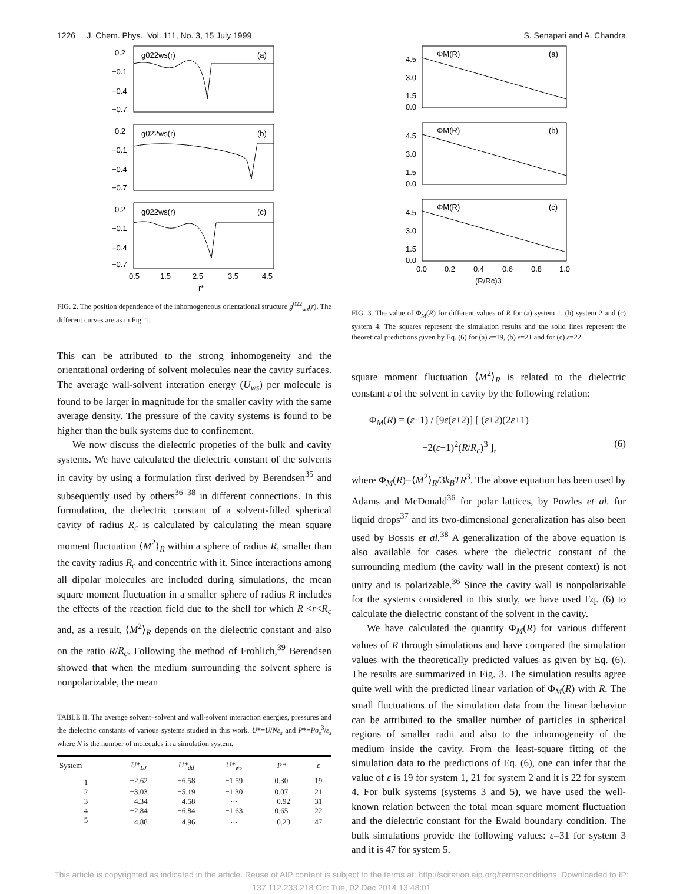1226 J. Chem. Phys., Vol. 111, No. 3, 15 July 1999 S. Senapati and A. Chandra
g022ws(r)
(a)
g022ws(r)
(b)
g022ws(r)
(c)
0.2
−0.1
−0.4
−0.7
0.2
−0.1
−0.4
−0.7
0.2
−0.1
−0.4
−0.7
0.5
1.5
2.5
3.5
4.5
r*
FIG. 2. The position dependence of the inhomogeneous orientational structure g<sup>022</sup><sub>ws</sub>(r). The different curves are as in Fig. 1.
This can be attributed to the strong inhomogeneity and the orientational ordering of solvent molecules near the cavity surfaces. The average wall-solvent interation energy (U<sub>ws</sub>) per molecule is found to be larger in magnitude for the smaller cavity with the same average density. The pressure of the cavity systems is found to be higher than the bulk systems due to confinement.
We now discuss the dielectric propeties of the bulk and cavity systems. We have calculated the dielectric constant of the solvents in cavity by using a formulation first derived by Berendsen<sup>35</sup> and subsequently used by others<sup>36–38</sup> in different connections. In this formulation, the dielectric constant of a solvent-filled spherical cavity of radius R<sub>c</sub> is calculated by calculating the mean square moment fluctuation ⟨M<sup>2</sup>⟩<sub>R</sub> within a sphere of radius R, smaller than the cavity radius R<sub>c</sub> and concentric with it. Since interactions among all dipolar molecules are included during simulations, the mean square moment fluctuation in a smaller sphere of radius R includes the effects of the reaction field due to the shell for which R <r<R<sub>c</sub> and, as a result, ⟨M<sup>2</sup>⟩<sub>R</sub> depends on the dielectric constant and also on the ratio R/R<sub>c</sub>. Following the method of Frohlich,<sup>39</sup> Berendsen showed that when the medium surrounding the solvent sphere is nonpolarizable, the mean
TABLE II. The average solvent–solvent and wall-solvent interaction energies, pressures and the dielectric constants of various systems studied in this work. U*=U/Nε<sub>s</sub> and P*=Pσ<sub>s</sub><sup>3</sup>/ε<sub>s</sub> where N is the number of molecules in a simulation system.
| System | U*<sub>LJ</sub> | U*<sub>dd</sub> | U*<sub>ws</sub> | P* | ε |
| --- | --- | --- | --- | --- | --- |
| 1 | −2.62 | −6.58 | −1.59 | 0.30 | 19 |
| 2 | −3.03 | −5.19 | −1.30 | 0.07 | 21 |
| 3 | −4.34 | −4.58 | ⋯ | −0.92 | 31 |
| 4 | −2.84 | −6.84 | −1.63 | 0.65 | 22 |
| 5 | −4.88 | −4.96 | ⋯ | −0.23 | 47 |
ΦM(R)
(a)
ΦM(R)
(b)
ΦM(R)
(c)
4.5
3.0
1.5
0.0
4.5
3.0
1.5
0.0
4.5
3.0
1.5
0.0
0.0
0.2
0.4
0.6
0.8
1.0
(R/Rc)3
FIG. 3. The value of Φ<sub>M</sub>(R) for different values of R for (a) system 1, (b) system 2 and (c) system 4. The squares represent the simulation results and the solid lines represent the theoretical predictions given by Eq. (6) for (a) ε=19, (b) ε=21 and for (c) ε=22.
square moment fluctuation ⟨M<sup>2</sup>⟩<sub>R</sub> is related to the dielectric constant ε of the solvent in cavity by the following relation:
Φ<sub>M</sub>(R) = (ε−1) / [9ε(ε+2)] [ (ε+2)(2ε+1)
−2(ε−1)<sup>2</sup>(R/R<sub>c</sub>)<sup>3</sup> ], (6)
where Φ<sub>M</sub>(R)=⟨M<sup>2</sup>⟩<sub>R</sub>/3k<sub>B</sub>TR<sup>3</sup>. The above equation has been used by Adams and McDonald<sup>36</sup> for polar lattices, by Powles et al. for liquid drops<sup>37</sup> and its two-dimensional generalization has also been used by Bossis et al.<sup>38</sup> A generalization of the above equation is also available for cases where the dielectric constant of the surrounding medium (the cavity wall in the present context) is not unity and is polarizable.<sup>36</sup> Since the cavity wall is nonpolarizable for the systems considered in this study, we have used Eq. (6) to calculate the dielectric constant of the solvent in the cavity.
We have calculated the quantity Φ<sub>M</sub>(R) for various different values of R through simulations and have compared the simulation values with the theoretically predicted values as given by Eq. (6). The results are summarized in Fig. 3. The simulation results agree quite well with the predicted linear variation of Φ<sub>M</sub>(R) with R. The small fluctuations of the simulation data from the linear behavior can be attributed to the smaller number of particles in spherical regions of smaller radii and also to the inhomogeneity of the medium inside the cavity. From the least-square fitting of the simulation data to the predictions of Eq. (6), one can infer that the value of ε is 19 for system 1, 21 for system 2 and it is 22 for system 4. For bulk systems (systems 3 and 5), we have used the well-known relation between the total mean square moment fluctuation and the dielectric constant for the Ewald boundary condition. The bulk simulations provide the following values: ε=31 for system 3 and it is 47 for system 5.
This article is copyrighted as indicated in the article. Reuse of AIP content is subject to the terms at: http://scitation.aip.org/termsconditions. Downloaded to IP:
137.112.233.218 On: Tue, 02 Dec 2014 13:48:01